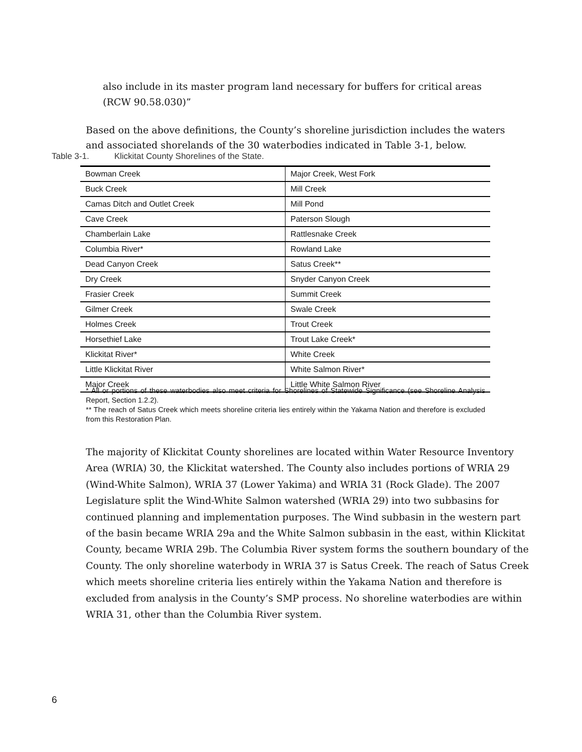also include in its master program land necessary for buffers for critical areas (RCW 90.58.030)”
Based on the above definitions, the County’s shoreline jurisdiction includes the waters and associated shorelands of the 30 waterbodies indicated in Table 3-1, below.
Table 3-1. Klickitat County Shorelines of the State.
| Bowman Creek | Major Creek, West Fork |
| Buck Creek | Mill Creek |
| Camas Ditch and Outlet Creek | Mill Pond |
| Cave Creek | Paterson Slough |
| Chamberlain Lake | Rattlesnake Creek |
| Columbia River* | Rowland Lake |
| Dead Canyon Creek | Satus Creek** |
| Dry Creek | Snyder Canyon Creek |
| Frasier Creek | Summit Creek |
| Gilmer Creek | Swale Creek |
| Holmes Creek | Trout Creek |
| Horsethief Lake | Trout Lake Creek* |
| Klickitat River* | White Creek |
| Little Klickitat River | White Salmon River* |
| Major Creek | Little White Salmon River |
* All or portions of these waterbodies also meet criteria for Shorelines of Statewide Significance (see Shoreline Analysis Report, Section 1.2.2).
** The reach of Satus Creek which meets shoreline criteria lies entirely within the Yakama Nation and therefore is excluded from this Restoration Plan.
The majority of Klickitat County shorelines are located within Water Resource Inventory Area (WRIA) 30, the Klickitat watershed. The County also includes portions of WRIA 29 (Wind-White Salmon), WRIA 37 (Lower Yakima) and WRIA 31 (Rock Glade). The 2007 Legislature split the Wind-White Salmon watershed (WRIA 29) into two subbasins for continued planning and implementation purposes. The Wind subbasin in the western part of the basin became WRIA 29a and the White Salmon subbasin in the east, within Klickitat County, became WRIA 29b. The Columbia River system forms the southern boundary of the County. The only shoreline waterbody in WRIA 37 is Satus Creek. The reach of Satus Creek which meets shoreline criteria lies entirely within the Yakama Nation and therefore is excluded from analysis in the County’s SMP process. No shoreline waterbodies are within WRIA 31, other than the Columbia River system.
6